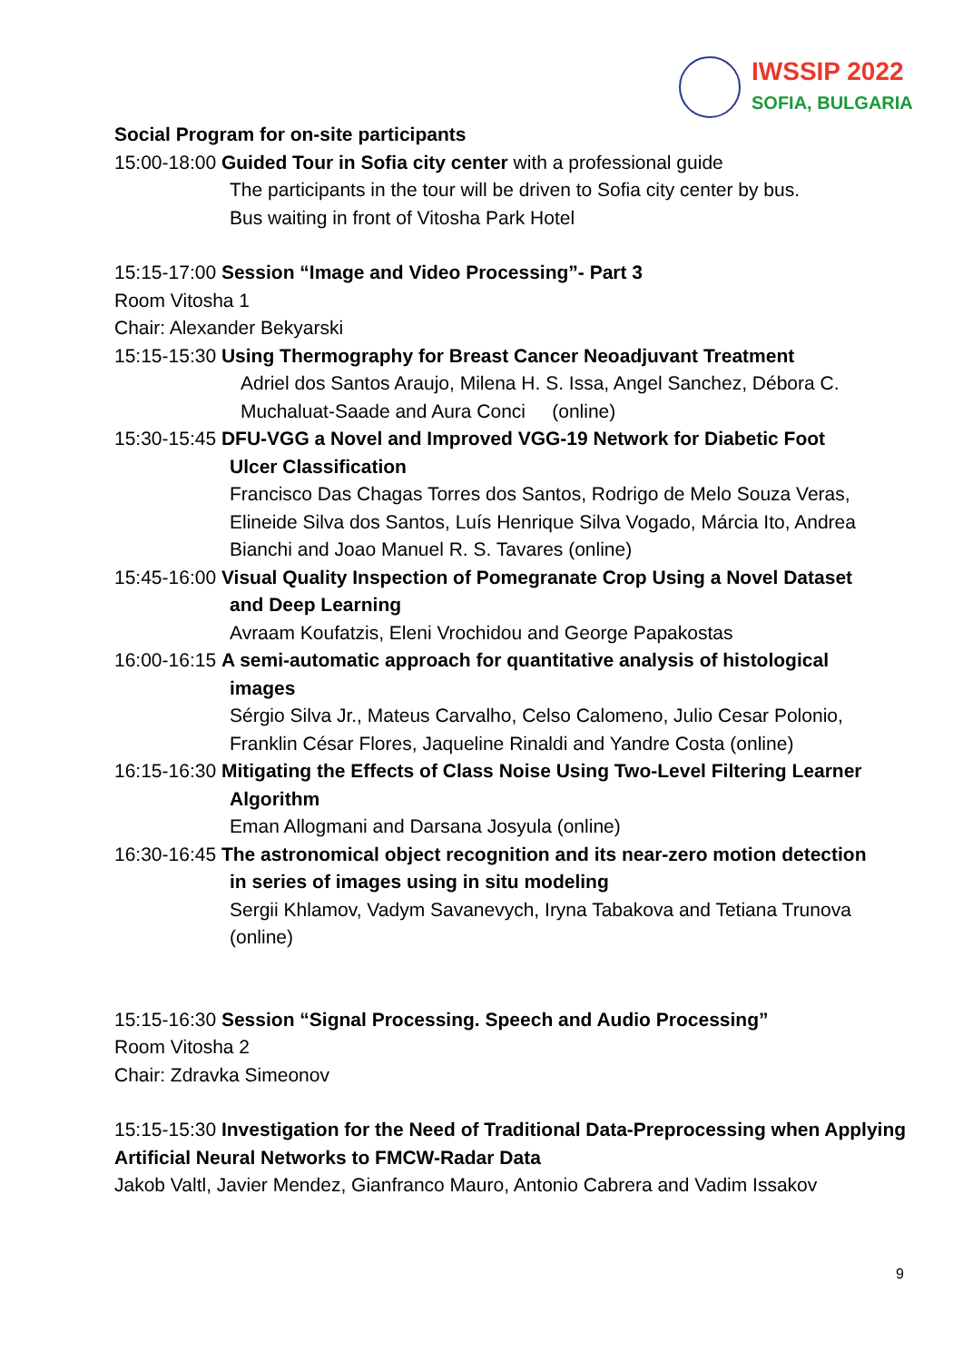IWSSIP 2022
SOFIA, BULGARIA
Social Program for on-site participants
15:00-18:00 Guided Tour in Sofia city center with a professional guide
The participants in the tour will be driven to Sofia city center by bus.
Bus waiting in front of Vitosha Park Hotel
15:15-17:00 Session “Image and Video Processing”- Part 3
Room Vitosha 1
Chair: Alexander Bekyarski
15:15-15:30 Using Thermography for Breast Cancer Neoadjuvant Treatment
Adriel dos Santos Araujo, Milena H. S. Issa, Angel Sanchez, Débora C. Muchaluat-Saade and Aura Conci (online)
15:30-15:45 DFU-VGG a Novel and Improved VGG-19 Network for Diabetic Foot
Ulcer Classification
Francisco Das Chagas Torres dos Santos, Rodrigo de Melo Souza Veras, Elineide Silva dos Santos, Luís Henrique Silva Vogado, Márcia Ito, Andrea Bianchi and Joao Manuel R. S. Tavares (online)
15:45-16:00 Visual Quality Inspection of Pomegranate Crop Using a Novel Dataset
and Deep Learning
Avraam Koufatzis, Eleni Vrochidou and George Papakostas
16:00-16:15 A semi-automatic approach for quantitative analysis of histological
images
Sérgio Silva Jr., Mateus Carvalho, Celso Calomeno, Julio Cesar Polonio, Franklin César Flores, Jaqueline Rinaldi and Yandre Costa (online)
16:15-16:30 Mitigating the Effects of Class Noise Using Two-Level Filtering Learner
Algorithm
Eman Allogmani and Darsana Josyula (online)
16:30-16:45 The astronomical object recognition and its near-zero motion detection
in series of images using in situ modeling
Sergii Khlamov, Vadym Savanevych, Iryna Tabakova and Tetiana Trunova (online)
15:15-16:30 Session “Signal Processing. Speech and Audio Processing”
Room Vitosha 2
Chair: Zdravka Simeonov
15:15-15:30 Investigation for the Need of Traditional Data-Preprocessing when Applying Artificial Neural Networks to FMCW-Radar Data
Jakob Valtl, Javier Mendez, Gianfranco Mauro, Antonio Cabrera and Vadim Issakov
9